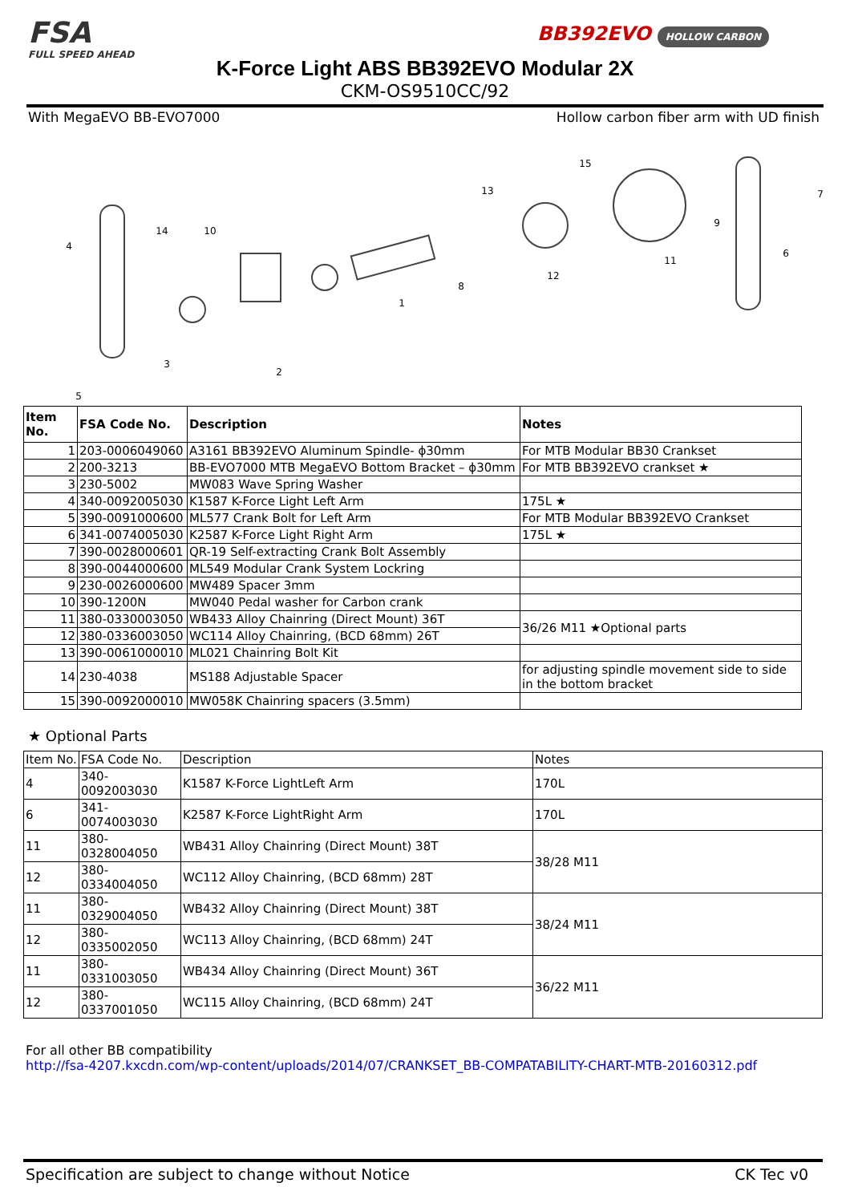FSA
FULL SPEED AHEAD
BB392EVO HOLLOW CARBON
K-Force Light ABS BB392EVO Modular 2X
CKM-OS9510CC/92
With MegaEVO BB-EVO7000 Hollow carbon fiber arm with UD finish
1
2
3
4
5
6
7
8
9
10
11
12
13
14
15
| Item No. | FSA Code No. | Description | Notes |
| --- | --- | --- | --- |
| 1 | 203-0006049060 | A3161 BB392EVO Aluminum Spindle- ϕ30mm | For MTB Modular BB30 Crankset |
| 2 | 200-3213 | BB-EVO7000 MTB MegaEVO Bottom Bracket – ϕ30mm | For MTB BB392EVO crankset ★ |
| 3 | 230-5002 | MW083 Wave Spring Washer | |
| 4 | 340-0092005030 | K1587 K-Force Light Left Arm | 175L ★ |
| 5 | 390-0091000600 | ML577 Crank Bolt for Left Arm | For MTB Modular BB392EVO Crankset |
| 6 | 341-0074005030 | K2587 K-Force Light Right Arm | 175L ★ |
| 7 | 390-0028000601 | QR-19 Self-extracting Crank Bolt Assembly | |
| 8 | 390-0044000600 | ML549 Modular Crank System Lockring | |
| 9 | 230-0026000600 | MW489 Spacer 3mm | |
| 10 | 390-1200N | MW040 Pedal washer for Carbon crank | |
| 11 | 380-0330003050 | WB433 Alloy Chainring (Direct Mount) 36T | 36/26 M11 ★Optional parts |
| 12 | 380-0336003050 | WC114 Alloy Chainring, (BCD 68mm) 26T | |
| 13 | 390-0061000010 | ML021 Chainring Bolt Kit | |
| 14 | 230-4038 | MS188 Adjustable Spacer | for adjusting spindle movement side to side in the bottom bracket |
| 15 | 390-0092000010 | MW058K Chainring spacers (3.5mm) | |
★ Optional Parts
| Item No. | FSA Code No. | Description | Notes |
| --- | --- | --- | --- |
| 4 | 340-0092003030 | K1587 K-Force LightLeft Arm | 170L |
| 6 | 341-0074003030 | K2587 K-Force LightRight Arm | 170L |
| 11 | 380-0328004050 | WB431 Alloy Chainring (Direct Mount) 38T | 38/28 M11 |
| 12 | 380-0334004050 | WC112 Alloy Chainring, (BCD 68mm) 28T | |
| 11 | 380-0329004050 | WB432 Alloy Chainring (Direct Mount) 38T | 38/24 M11 |
| 12 | 380-0335002050 | WC113 Alloy Chainring, (BCD 68mm) 24T | |
| 11 | 380-0331003050 | WB434 Alloy Chainring (Direct Mount) 36T | 36/22 M11 |
| 12 | 380-0337001050 | WC115 Alloy Chainring, (BCD 68mm) 24T | |
For all other BB compatibility
http://fsa-4207.kxcdn.com/wp-content/uploads/2014/07/CRANKSET_BB-COMPATABILITY-CHART-MTB-20160312.pdf
Specification are subject to change without Notice CK Tec v0